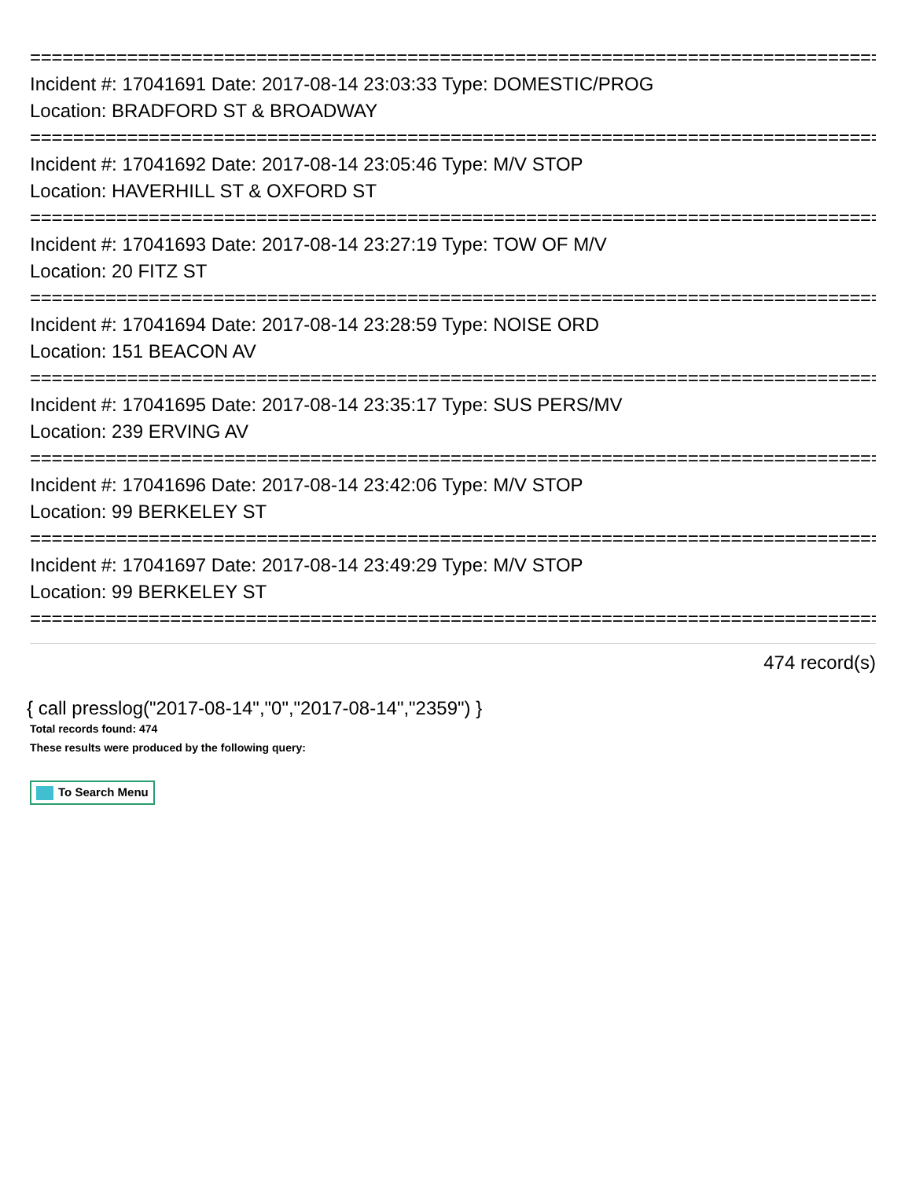================================================================================
Incident #: 17041691 Date: 2017-08-14 23:03:33 Type: DOMESTIC/PROG
Location: BRADFORD ST & BROADWAY
================================================================================
Incident #: 17041692 Date: 2017-08-14 23:05:46 Type: M/V STOP
Location: HAVERHILL ST & OXFORD ST
================================================================================
Incident #: 17041693 Date: 2017-08-14 23:27:19 Type: TOW OF M/V
Location: 20 FITZ ST
================================================================================
Incident #: 17041694 Date: 2017-08-14 23:28:59 Type: NOISE ORD
Location: 151 BEACON AV
================================================================================
Incident #: 17041695 Date: 2017-08-14 23:35:17 Type: SUS PERS/MV
Location: 239 ERVING AV
================================================================================
Incident #: 17041696 Date: 2017-08-14 23:42:06 Type: M/V STOP
Location: 99 BERKELEY ST
================================================================================
Incident #: 17041697 Date: 2017-08-14 23:49:29 Type: M/V STOP
Location: 99 BERKELEY ST
================================================================================
474 record(s)
{ call presslog("2017-08-14","0","2017-08-14","2359") }
Total records found: 474
These results were produced by the following query:
To Search Menu